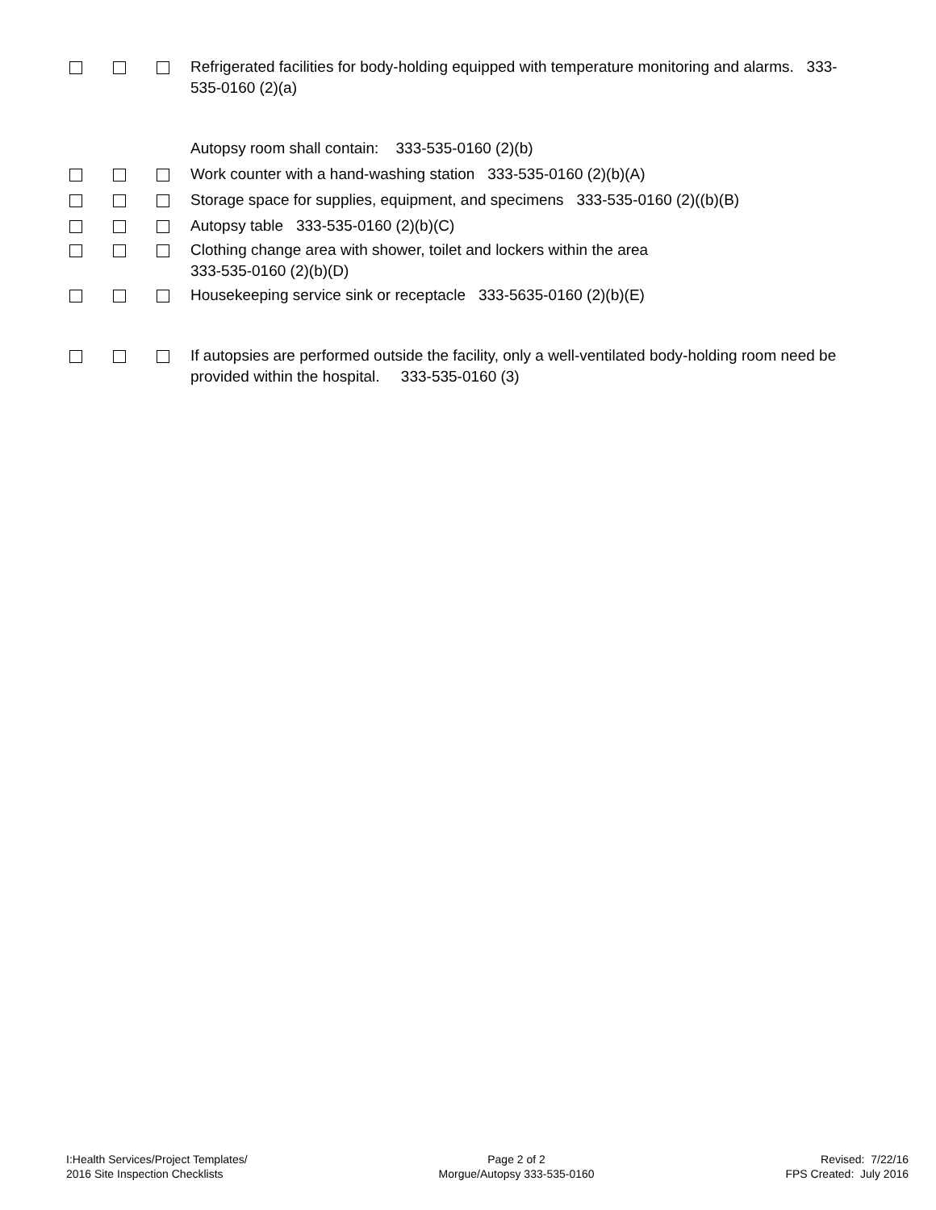Refrigerated facilities for body-holding equipped with temperature monitoring and alarms. 333-535-0160 (2)(a)
Autopsy room shall contain: 333-535-0160 (2)(b)
Work counter with a hand-washing station 333-535-0160 (2)(b)(A)
Storage space for supplies, equipment, and specimens 333-535-0160 (2)((b)(B)
Autopsy table 333-535-0160 (2)(b)(C)
Clothing change area with shower, toilet and lockers within the area
333-535-0160 (2)(b)(D)
Housekeeping service sink or receptacle 333-5635-0160 (2)(b)(E)
If autopsies are performed outside the facility, only a well-ventilated body-holding room need be provided within the hospital. 333-535-0160 (3)
I:Health Services/Project Templates/
2016 Site Inspection Checklists
Page 2 of 2
Morgue/Autopsy 333-535-0160
Revised: 7/22/16
FPS Created: July 2016